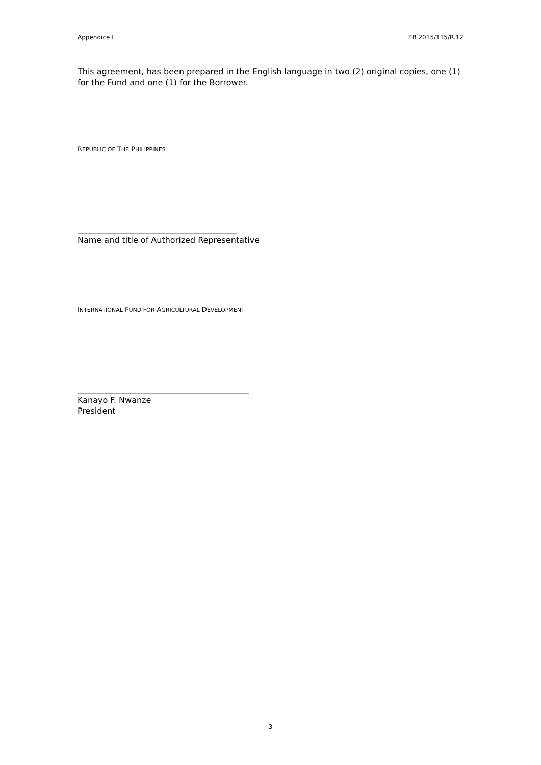Appendice I EB 2015/115/R.12
This agreement, has been prepared in the English language in two (2) original copies, one (1) for the Fund and one (1) for the Borrower.
REPUBLIC OF THE PHILIPPINES
_______________________________________
Name and title of Authorized Representative
INTERNATIONAL FUND FOR AGRICULTURAL DEVELOPMENT
__________________________________________
Kanayo F. Nwanze
President
3